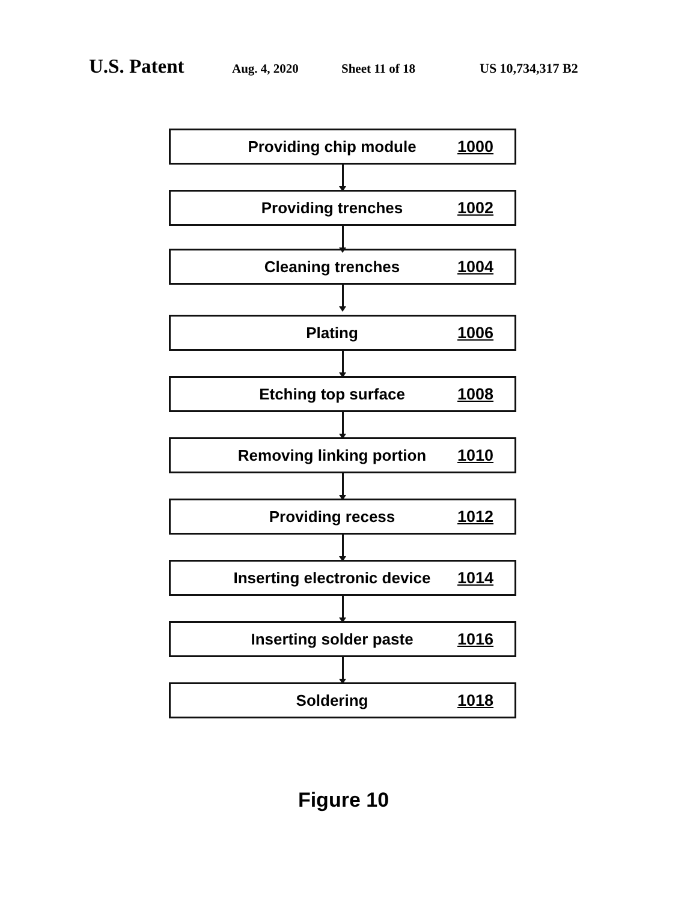U.S. Patent Aug. 4, 2020 Sheet 11 of 18 US 10,734,317 B2
Providing chip module 1000
Providing trenches 1002
Cleaning trenches 1004
Plating 1006
Etching top surface 1008
Removing linking portion 1010
Providing recess 1012
Inserting electronic device 1014
Inserting solder paste 1016
Soldering 1018
Figure 10